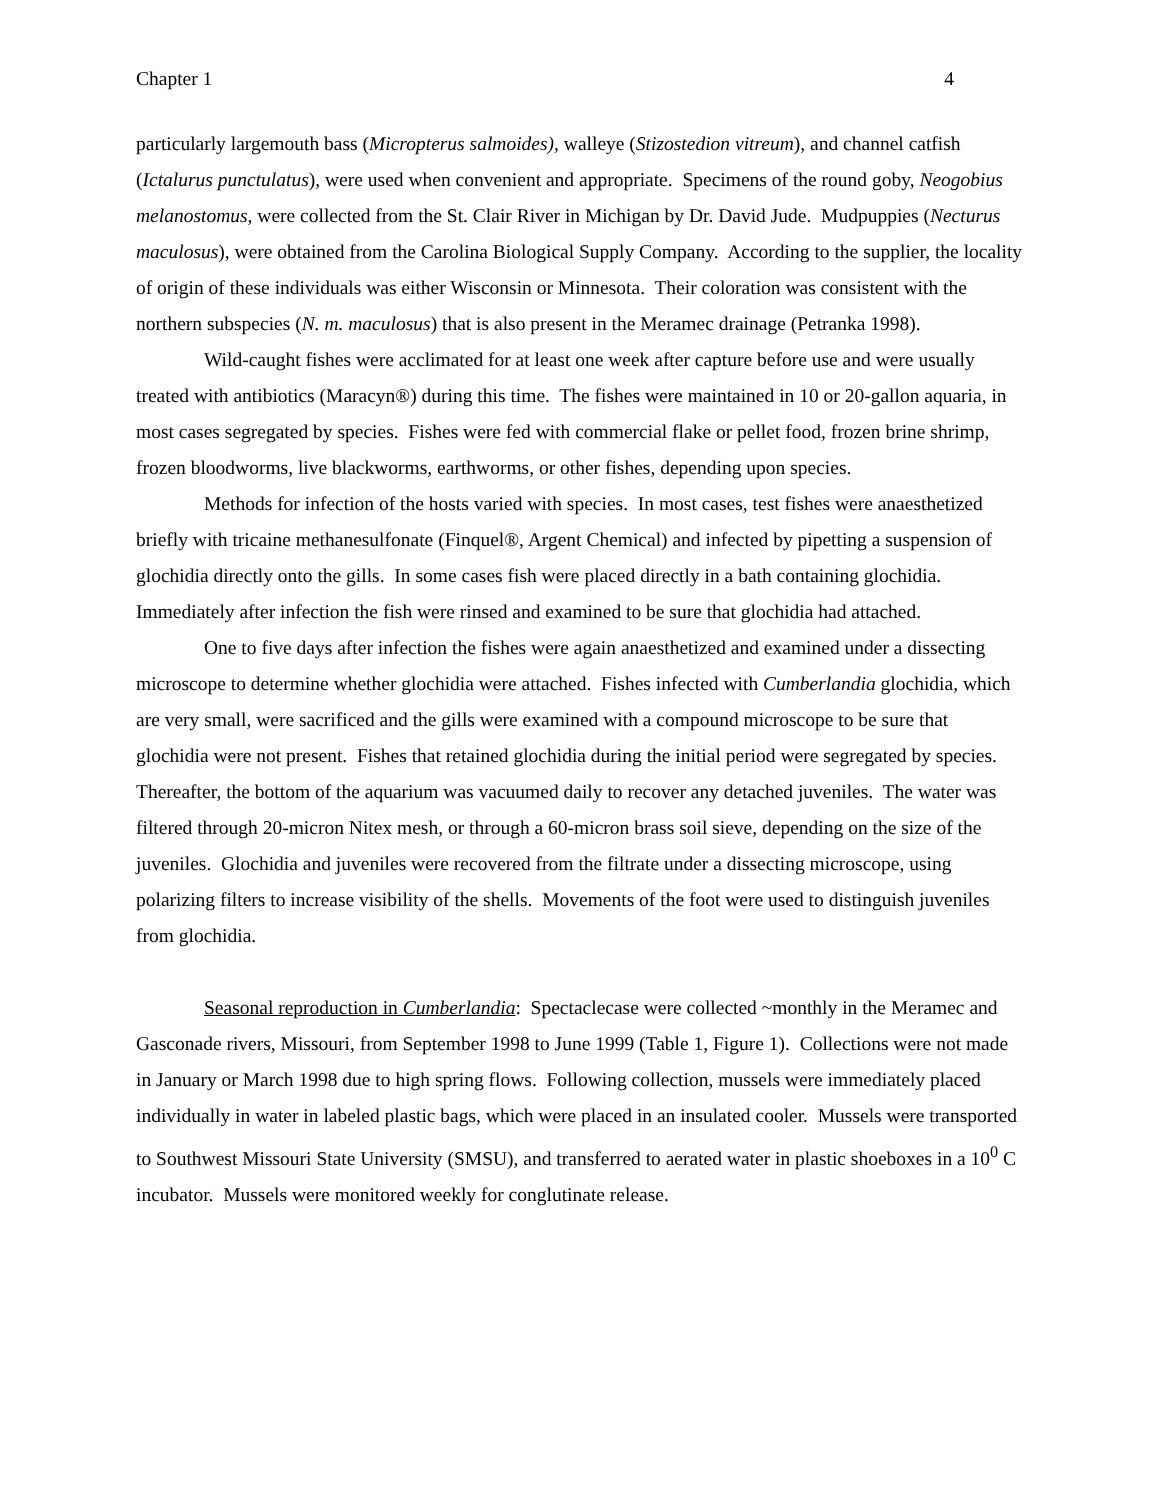Chapter 1 4
particularly largemouth bass (Micropterus salmoides), walleye (Stizostedion vitreum), and channel catfish (Ictalurus punctulatus), were used when convenient and appropriate. Specimens of the round goby, Neogobius melanostomus, were collected from the St. Clair River in Michigan by Dr. David Jude. Mudpuppies (Necturus maculosus), were obtained from the Carolina Biological Supply Company. According to the supplier, the locality of origin of these individuals was either Wisconsin or Minnesota. Their coloration was consistent with the northern subspecies (N. m. maculosus) that is also present in the Meramec drainage (Petranka 1998).
Wild-caught fishes were acclimated for at least one week after capture before use and were usually treated with antibiotics (Maracyn®) during this time. The fishes were maintained in 10 or 20-gallon aquaria, in most cases segregated by species. Fishes were fed with commercial flake or pellet food, frozen brine shrimp, frozen bloodworms, live blackworms, earthworms, or other fishes, depending upon species.
Methods for infection of the hosts varied with species. In most cases, test fishes were anaesthetized briefly with tricaine methanesulfonate (Finquel®, Argent Chemical) and infected by pipetting a suspension of glochidia directly onto the gills. In some cases fish were placed directly in a bath containing glochidia. Immediately after infection the fish were rinsed and examined to be sure that glochidia had attached.
One to five days after infection the fishes were again anaesthetized and examined under a dissecting microscope to determine whether glochidia were attached. Fishes infected with Cumberlandia glochidia, which are very small, were sacrificed and the gills were examined with a compound microscope to be sure that glochidia were not present. Fishes that retained glochidia during the initial period were segregated by species. Thereafter, the bottom of the aquarium was vacuumed daily to recover any detached juveniles. The water was filtered through 20-micron Nitex mesh, or through a 60-micron brass soil sieve, depending on the size of the juveniles. Glochidia and juveniles were recovered from the filtrate under a dissecting microscope, using polarizing filters to increase visibility of the shells. Movements of the foot were used to distinguish juveniles from glochidia.
Seasonal reproduction in Cumberlandia: Spectaclecase were collected ~monthly in the Meramec and Gasconade rivers, Missouri, from September 1998 to June 1999 (Table 1, Figure 1). Collections were not made in January or March 1998 due to high spring flows. Following collection, mussels were immediately placed individually in water in labeled plastic bags, which were placed in an insulated cooler. Mussels were transported to Southwest Missouri State University (SMSU), and transferred to aerated water in plastic shoeboxes in a 10<sup>0</sup> C incubator. Mussels were monitored weekly for conglutinate release.